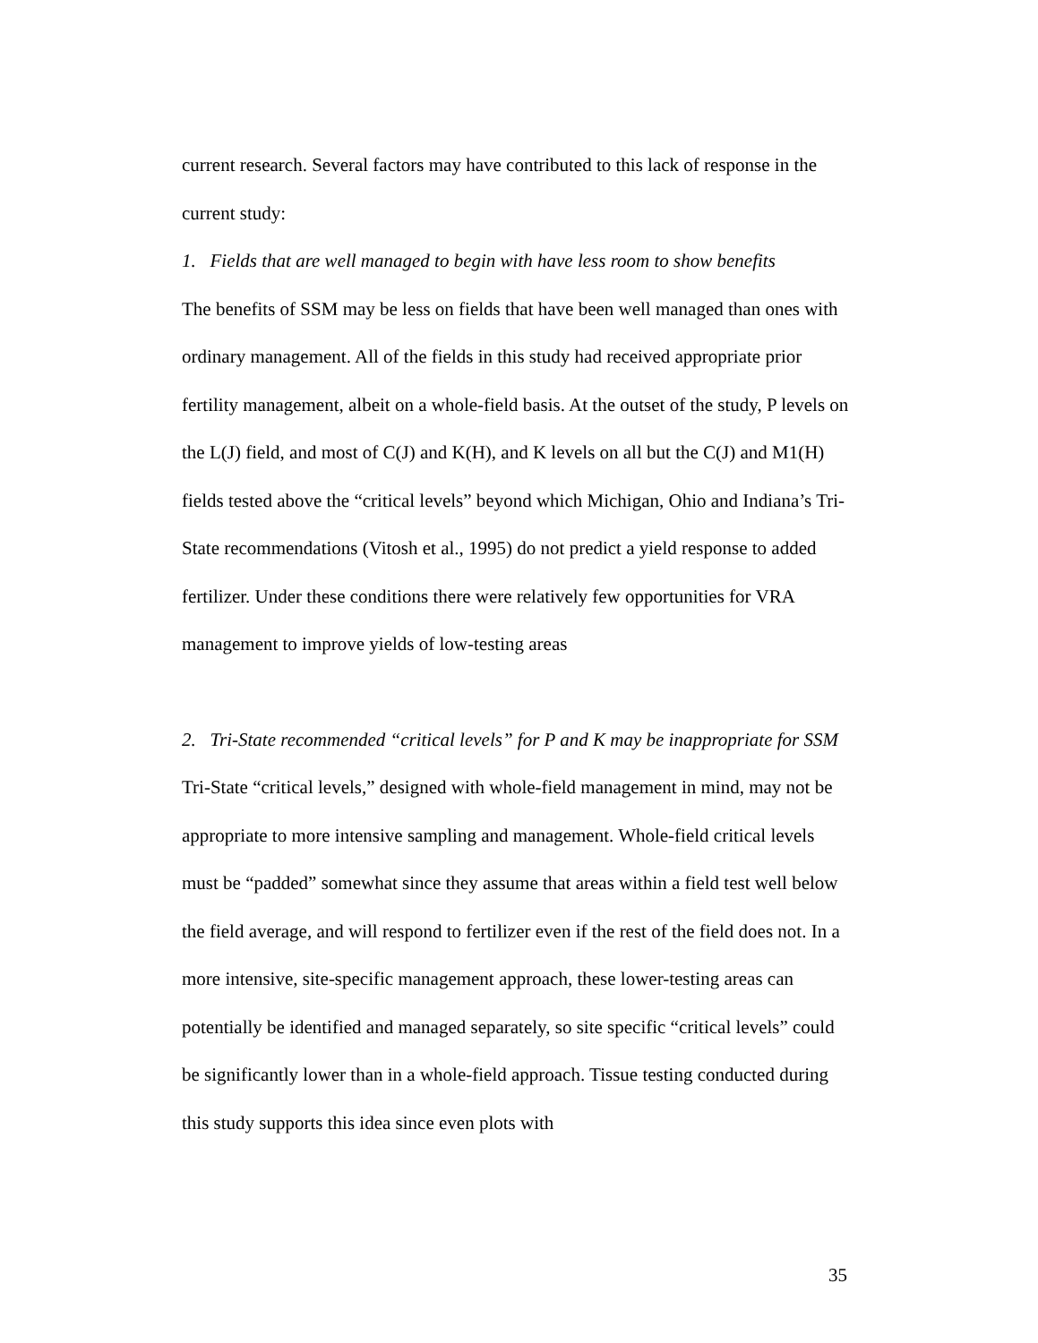current research. Several factors may have contributed to this lack of response in the current study:
1. Fields that are well managed to begin with have less room to show benefits
The benefits of SSM may be less on fields that have been well managed than ones with ordinary management. All of the fields in this study had received appropriate prior fertility management, albeit on a whole-field basis. At the outset of the study, P levels on the L(J) field, and most of C(J) and K(H), and K levels on all but the C(J) and M1(H) fields tested above the “critical levels” beyond which Michigan, Ohio and Indiana’s Tri-State recommendations (Vitosh et al., 1995) do not predict a yield response to added fertilizer. Under these conditions there were relatively few opportunities for VRA management to improve yields of low-testing areas
2. Tri-State recommended “critical levels” for P and K may be inappropriate for SSM
Tri-State “critical levels,” designed with whole-field management in mind, may not be appropriate to more intensive sampling and management. Whole-field critical levels must be “padded” somewhat since they assume that areas within a field test well below the field average, and will respond to fertilizer even if the rest of the field does not. In a more intensive, site-specific management approach, these lower-testing areas can potentially be identified and managed separately, so site specific “critical levels” could be significantly lower than in a whole-field approach. Tissue testing conducted during this study supports this idea since even plots with
35